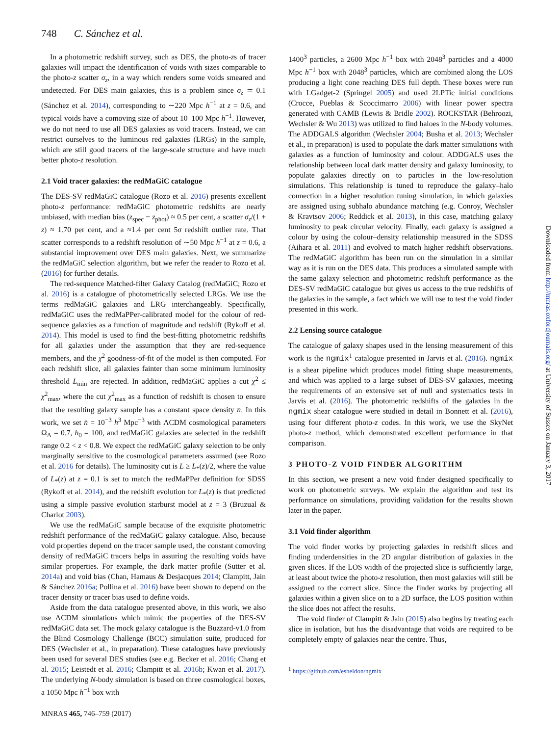748 C. Sánchez et al.
In a photometric redshift survey, such as DES, the photo-zs of tracer galaxies will impact the identification of voids with sizes comparable to the photo-z scatter σ<sub>z</sub>, in a way which renders some voids smeared and undetected. For DES main galaxies, this is a problem since σ<sub>z</sub> ≃ 0.1 (Sánchez et al. 2014), corresponding to ∼220 Mpc h<sup>−1</sup> at z = 0.6, and typical voids have a comoving size of about 10–100 Mpc h<sup>−1</sup>. However, we do not need to use all DES galaxies as void tracers. Instead, we can restrict ourselves to the luminous red galaxies (LRGs) in the sample, which are still good tracers of the large-scale structure and have much better photo-z resolution.
2.1 Void tracer galaxies: the redMaGiC catalogue
The DES-SV redMaGiC catalogue (Rozo et al. 2016) presents excellent photo-z performance: redMaGiC photometric redshifts are nearly unbiased, with median bias (z<sub>spec</sub> − z<sub>phot</sub>) ≈ 0.5 per cent, a scatter σ<sub>z</sub>/(1 + z) ≈ 1.70 per cent, and a ≈1.4 per cent 5σ redshift outlier rate. That scatter corresponds to a redshift resolution of ∼50 Mpc h<sup>−1</sup> at z = 0.6, a substantial improvement over DES main galaxies. Next, we summarize the redMaGiC selection algorithm, but we refer the reader to Rozo et al. (2016) for further details.
The red-sequence Matched-filter Galaxy Catalog (redMaGiC; Rozo et al. 2016) is a catalogue of photometrically selected LRGs. We use the terms redMaGiC galaxies and LRG interchangeably. Specifically, redMaGiC uses the redMaPPer-calibrated model for the colour of red-sequence galaxies as a function of magnitude and redshift (Rykoff et al. 2014). This model is used to find the best-fitting photometric redshifts for all galaxies under the assumption that they are red-sequence members, and the χ<sup>2</sup> goodness-of-fit of the model is then computed. For each redshift slice, all galaxies fainter than some minimum luminosity threshold L<sub>min</sub> are rejected. In addition, redMaGiC applies a cut χ<sup>2</sup> ≤ χ<sup>2</sup><sub>max</sub>, where the cut χ<sup>2</sup><sub>max</sub> as a function of redshift is chosen to ensure that the resulting galaxy sample has a constant space density n̄. In this work, we set n̄ = 10<sup>−3</sup> h<sup>3</sup> Mpc<sup>−3</sup> with ΛCDM cosmological parameters Ω<sub>Λ</sub> = 0.7, h<sub>0</sub> = 100, and redMaGiC galaxies are selected in the redshift range 0.2 < z < 0.8. We expect the redMaGiC galaxy selection to be only marginally sensitive to the cosmological parameters assumed (see Rozo et al. 2016 for details). The luminosity cut is L ≥ L<sub>*</sub>(z)/2, where the value of L<sub>*</sub>(z) at z = 0.1 is set to match the redMaPPer definition for SDSS (Rykoff et al. 2014), and the redshift evolution for L<sub>*</sub>(z) is that predicted using a simple passive evolution starburst model at z = 3 (Bruzual & Charlot 2003).
We use the redMaGiC sample because of the exquisite photometric redshift performance of the redMaGiC galaxy catalogue. Also, because void properties depend on the tracer sample used, the constant comoving density of redMaGiC tracers helps in assuring the resulting voids have similar properties. For example, the dark matter profile (Sutter et al. 2014a) and void bias (Chan, Hamaus & Desjacques 2014; Clampitt, Jain & Sánchez 2016a; Pollina et al. 2016) have been shown to depend on the tracer density or tracer bias used to define voids.
Aside from the data catalogue presented above, in this work, we also use ΛCDM simulations which mimic the properties of the DES-SV redMaGiC data set. The mock galaxy catalogue is the Buzzard-v1.0 from the Blind Cosmology Challenge (BCC) simulation suite, produced for DES (Wechsler et al., in preparation). These catalogues have previously been used for several DES studies (see e.g. Becker et al. 2016; Chang et al. 2015; Leistedt et al. 2016; Clampitt et al. 2016b; Kwan et al. 2017). The underlying N-body simulation is based on three cosmological boxes, a 1050 Mpc h<sup>−1</sup> box with
1400<sup>3</sup> particles, a 2600 Mpc h<sup>−1</sup> box with 2048<sup>3</sup> particles and a 4000 Mpc h<sup>−1</sup> box with 2048<sup>3</sup> particles, which are combined along the LOS producing a light cone reaching DES full depth. These boxes were run with LGadget-2 (Springel 2005) and used 2LPTic initial conditions (Crocce, Pueblas & Scoccimarro 2006) with linear power spectra generated with CAMB (Lewis & Bridle 2002). ROCKSTAR (Behroozi, Wechsler & Wu 2013) was utilized to find haloes in the N-body volumes. The ADDGALS algorithm (Wechsler 2004; Busha et al. 2013; Wechsler et al., in preparation) is used to populate the dark matter simulations with galaxies as a function of luminosity and colour. ADDGALS uses the relationship between local dark matter density and galaxy luminosity, to populate galaxies directly on to particles in the low-resolution simulations. This relationship is tuned to reproduce the galaxy–halo connection in a higher resolution tuning simulation, in which galaxies are assigned using subhalo abundance matching (e.g. Conroy, Wechsler & Kravtsov 2006; Reddick et al. 2013), in this case, matching galaxy luminosity to peak circular velocity. Finally, each galaxy is assigned a colour by using the colour–density relationship measured in the SDSS (Aihara et al. 2011) and evolved to match higher redshift observations. The redMaGiC algorithm has been run on the simulation in a similar way as it is run on the DES data. This produces a simulated sample with the same galaxy selection and photometric redshift performance as the DES-SV redMaGiC catalogue but gives us access to the true redshifts of the galaxies in the sample, a fact which we will use to test the void finder presented in this work.
2.2 Lensing source catalogue
The catalogue of galaxy shapes used in the lensing measurement of this work is the ngmix<sup>1</sup> catalogue presented in Jarvis et al. (2016). ngmix is a shear pipeline which produces model fitting shape measurements, and which was applied to a large subset of DES-SV galaxies, meeting the requirements of an extensive set of null and systematics tests in Jarvis et al. (2016). The photometric redshifts of the galaxies in the ngmix shear catalogue were studied in detail in Bonnett et al. (2016), using four different photo-z codes. In this work, we use the SkyNet photo-z method, which demonstrated excellent performance in that comparison.
3 PHOTO-Z VOID FINDER ALGORITHM
In this section, we present a new void finder designed specifically to work on photometric surveys. We explain the algorithm and test its performance on simulations, providing validation for the results shown later in the paper.
3.1 Void finder algorithm
The void finder works by projecting galaxies in redshift slices and finding underdensities in the 2D angular distribution of galaxies in the given slices. If the LOS width of the projected slice is sufficiently large, at least about twice the photo-z resolution, then most galaxies will still be assigned to the correct slice. Since the finder works by projecting all galaxies within a given slice on to a 2D surface, the LOS position within the slice does not affect the results.
The void finder of Clampitt & Jain (2015) also begins by treating each slice in isolation, but has the disadvantage that voids are required to be completely empty of galaxies near the centre. Thus,
<sup>1</sup> https://github.com/esheldon/ngmix
MNRAS 465, 746–759 (2017)
Downloaded from http://mnras.oxfordjournals.org/ at University of Sussex on January 3, 2017